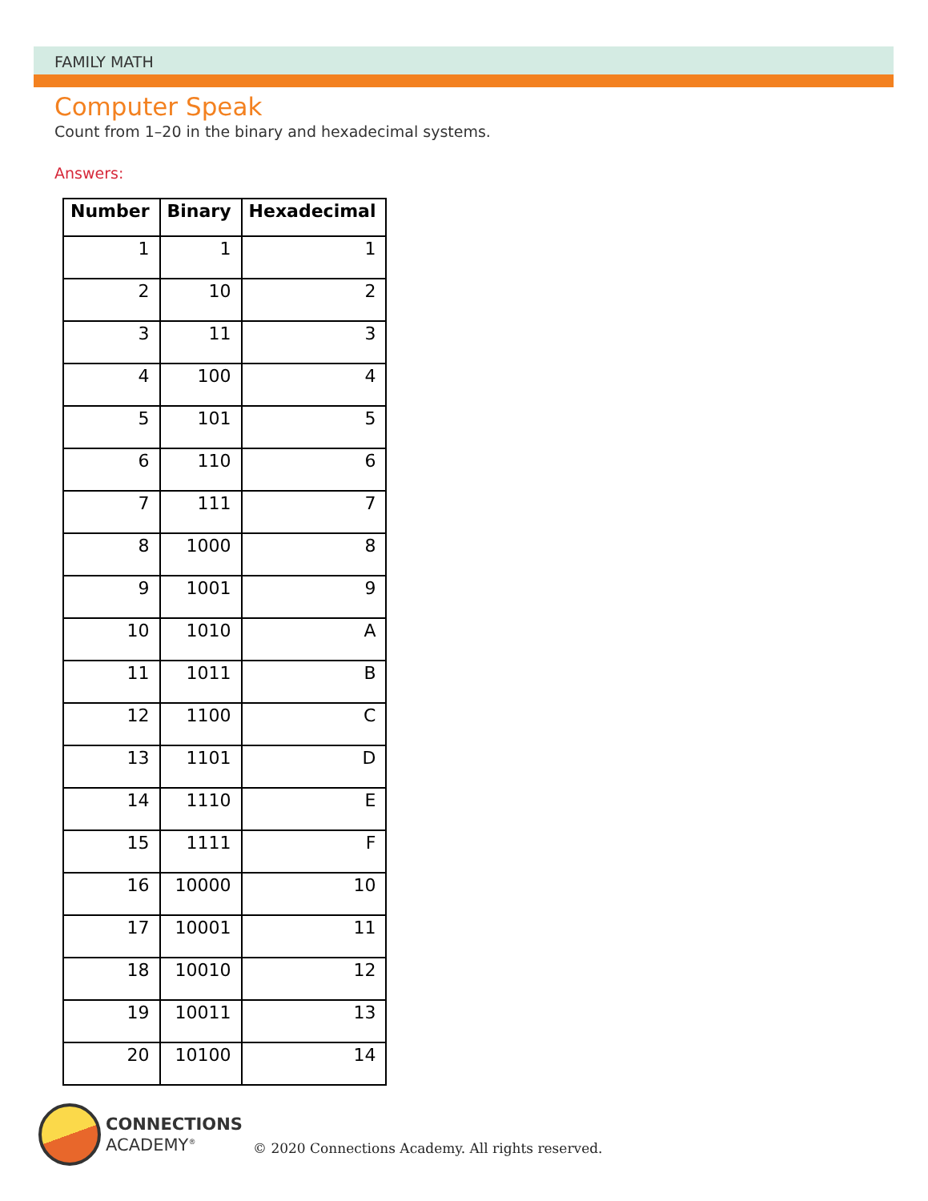FAMILY MATH
Computer Speak
Count from 1–20 in the binary and hexadecimal systems.
Answers:
| Number | Binary | Hexadecimal |
| --- | --- | --- |
| 1 | 1 | 1 |
| 2 | 10 | 2 |
| 3 | 11 | 3 |
| 4 | 100 | 4 |
| 5 | 101 | 5 |
| 6 | 110 | 6 |
| 7 | 111 | 7 |
| 8 | 1000 | 8 |
| 9 | 1001 | 9 |
| 10 | 1010 | A |
| 11 | 1011 | B |
| 12 | 1100 | C |
| 13 | 1101 | D |
| 14 | 1110 | E |
| 15 | 1111 | F |
| 16 | 10000 | 10 |
| 17 | 10001 | 11 |
| 18 | 10010 | 12 |
| 19 | 10011 | 13 |
| 20 | 10100 | 14 |
CONNECTIONS
ACADEMY<sup>®</sup>
© 2020 Connections Academy. All rights reserved.